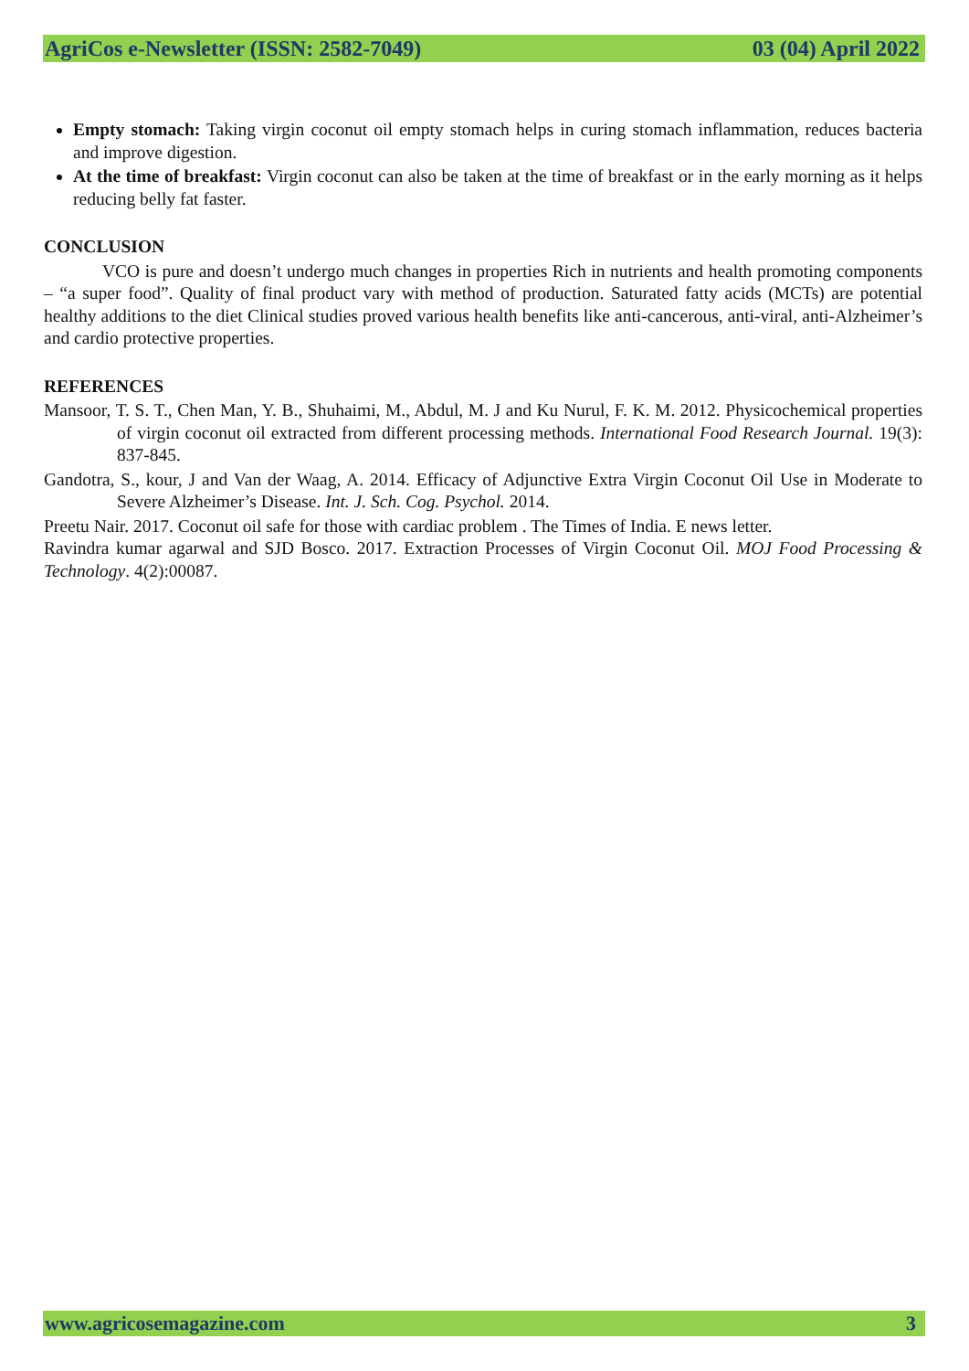AgriCos e-Newsletter (ISSN: 2582-7049) 03 (04) April 2022
Empty stomach: Taking virgin coconut oil empty stomach helps in curing stomach inflammation, reduces bacteria and improve digestion.
At the time of breakfast: Virgin coconut can also be taken at the time of breakfast or in the early morning as it helps reducing belly fat faster.
CONCLUSION
VCO is pure and doesn’t undergo much changes in properties Rich in nutrients and health promoting components – “a super food”. Quality of final product vary with method of production. Saturated fatty acids (MCTs) are potential healthy additions to the diet Clinical studies proved various health benefits like anti-cancerous, anti-viral, anti-Alzheimer’s and cardio protective properties.
REFERENCES
Mansoor, T. S. T., Chen Man, Y. B., Shuhaimi, M., Abdul, M. J and Ku Nurul, F. K. M. 2012. Physicochemical properties of virgin coconut oil extracted from different processing methods. International Food Research Journal. 19(3): 837-845.
Gandotra, S., kour, J and Van der Waag, A. 2014. Efficacy of Adjunctive Extra Virgin Coconut Oil Use in Moderate to Severe Alzheimer’s Disease. Int. J. Sch. Cog. Psychol. 2014.
Preetu Nair. 2017. Coconut oil safe for those with cardiac problem . The Times of India. E news letter.
Ravindra kumar agarwal and SJD Bosco. 2017. Extraction Processes of Virgin Coconut Oil. MOJ Food Processing & Technology. 4(2):00087.
www.agricosemagazine.com 3